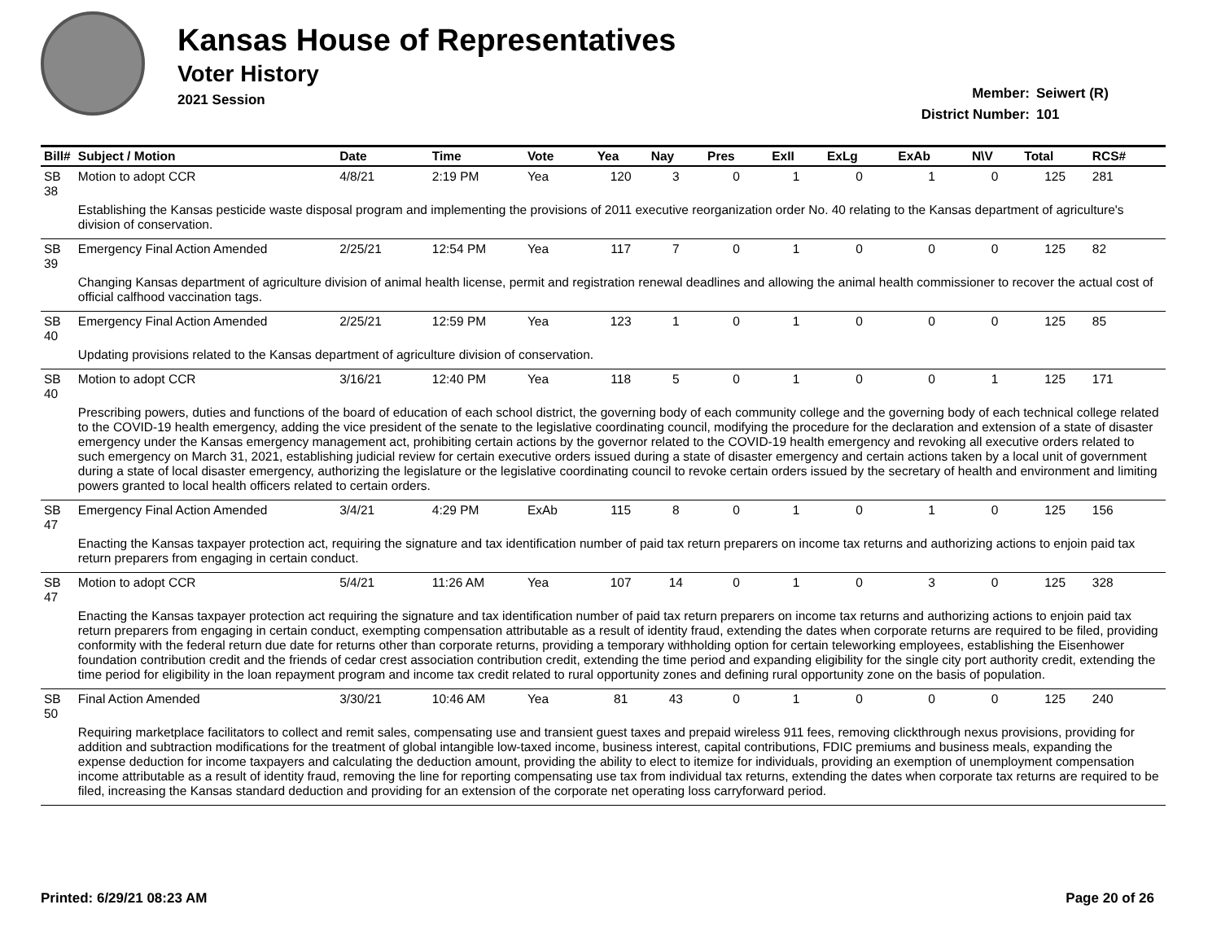Kansas House of Representatives
Voter History
2021 Session
Member: Seiwert (R)
District Number: 101
| Bill# | Subject / Motion | Date | Time | Vote | Yea | Nay | Pres | ExII | ExLg | ExAb | N\V | Total | RCS# |
| --- | --- | --- | --- | --- | --- | --- | --- | --- | --- | --- | --- | --- | --- |
| SB 38 | Motion to adopt CCR | 4/8/21 | 2:19 PM | Yea | 120 | 3 | 0 | 1 | 0 | 1 | 0 | 125 | 281 |
| | Establishing the Kansas pesticide waste disposal program and implementing the provisions of 2011 executive reorganization order No. 40 relating to the Kansas department of agriculture's division of conservation. | | | | | | | | | | | | |
| SB 39 | Emergency Final Action Amended | 2/25/21 | 12:54 PM | Yea | 117 | 7 | 0 | 1 | 0 | 0 | 0 | 125 | 82 |
| | Changing Kansas department of agriculture division of animal health license, permit and registration renewal deadlines and allowing the animal health commissioner to recover the actual cost of official calfhood vaccination tags. | | | | | | | | | | | | |
| SB 40 | Emergency Final Action Amended | 2/25/21 | 12:59 PM | Yea | 123 | 1 | 0 | 1 | 0 | 0 | 0 | 125 | 85 |
| | Updating provisions related to the Kansas department of agriculture division of conservation. | | | | | | | | | | | | |
| SB 40 | Motion to adopt CCR | 3/16/21 | 12:40 PM | Yea | 118 | 5 | 0 | 1 | 0 | 0 | 1 | 125 | 171 |
| | Prescribing powers, duties and functions of the board of education of each school district, the governing body of each community college and the governing body of each technical college related to the COVID-19 health emergency, adding the vice president of the senate to the legislative coordinating council, modifying the procedure for the declaration and extension of a state of disaster emergency under the Kansas emergency management act, prohibiting certain actions by the governor related to the COVID-19 health emergency and revoking all executive orders related to such emergency on March 31, 2021, establishing judicial review for certain executive orders issued during a state of disaster emergency and certain actions taken by a local unit of government during a state of local disaster emergency, authorizing the legislature or the legislative coordinating council to revoke certain orders issued by the secretary of health and environment and limiting powers granted to local health officers related to certain orders. | | | | | | | | | | | | |
| SB 47 | Emergency Final Action Amended | 3/4/21 | 4:29 PM | ExAb | 115 | 8 | 0 | 1 | 0 | 1 | 0 | 125 | 156 |
| | Enacting the Kansas taxpayer protection act, requiring the signature and tax identification number of paid tax return preparers on income tax returns and authorizing actions to enjoin paid tax return preparers from engaging in certain conduct. | | | | | | | | | | | | |
| SB 47 | Motion to adopt CCR | 5/4/21 | 11:26 AM | Yea | 107 | 14 | 0 | 1 | 0 | 3 | 0 | 125 | 328 |
| | Enacting the Kansas taxpayer protection act requiring the signature and tax identification number of paid tax return preparers on income tax returns and authorizing actions to enjoin paid tax return preparers from engaging in certain conduct, exempting compensation attributable as a result of identity fraud, extending the dates when corporate returns are required to be filed, providing conformity with the federal return due date for returns other than corporate returns, providing a temporary withholding option for certain teleworking employees, establishing the Eisenhower foundation contribution credit and the friends of cedar crest association contribution credit, extending the time period and expanding eligibility for the single city port authority credit, extending the time period for eligibility in the loan repayment program and income tax credit related to rural opportunity zones and defining rural opportunity zone on the basis of population. | | | | | | | | | | | | |
| SB 50 | Final Action Amended | 3/30/21 | 10:46 AM | Yea | 81 | 43 | 0 | 1 | 0 | 0 | 0 | 125 | 240 |
| | Requiring marketplace facilitators to collect and remit sales, compensating use and transient guest taxes and prepaid wireless 911 fees, removing clickthrough nexus provisions, providing for addition and subtraction modifications for the treatment of global intangible low-taxed income, business interest, capital contributions, FDIC premiums and business meals, expanding the expense deduction for income taxpayers and calculating the deduction amount, providing the ability to elect to itemize for individuals, providing an exemption of unemployment compensation income attributable as a result of identity fraud, removing the line for reporting compensating use tax from individual tax returns, extending the dates when corporate tax returns are required to be filed, increasing the Kansas standard deduction and providing for an extension of the corporate net operating loss carryforward period. | | | | | | | | | | | | |
Printed: 6/29/21 08:23 AM Page 20 of 26